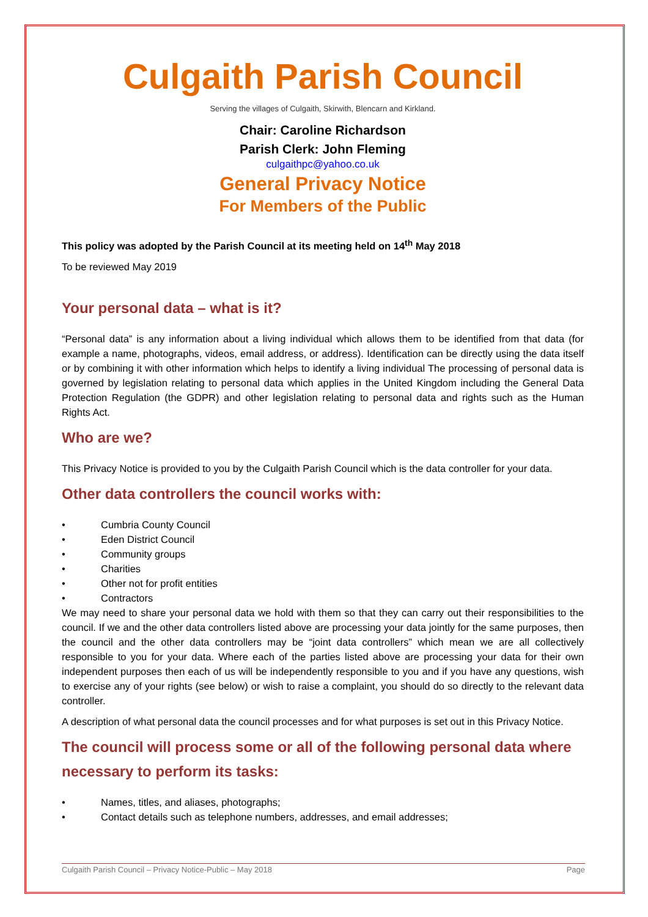Culgaith Parish Council
Serving the villages of Culgaith, Skirwith, Blencarn and Kirkland.
Chair: Caroline Richardson
Parish Clerk: John Fleming
culgaithpc@yahoo.co.uk
General Privacy Notice
For Members of the Public
This policy was adopted by the Parish Council at its meeting held on 14<sup>th</sup> May 2018
To be reviewed May 2019
Your personal data – what is it?
“Personal data” is any information about a living individual which allows them to be identified from that data (for example a name, photographs, videos, email address, or address). Identification can be directly using the data itself or by combining it with other information which helps to identify a living individual The processing of personal data is governed by legislation relating to personal data which applies in the United Kingdom including the General Data Protection Regulation (the GDPR) and other legislation relating to personal data and rights such as the Human Rights Act.
Who are we?
This Privacy Notice is provided to you by the Culgaith Parish Council which is the data controller for your data.
Other data controllers the council works with:
• Cumbria County Council
• Eden District Council
• Community groups
• Charities
• Other not for profit entities
• Contractors
We may need to share your personal data we hold with them so that they can carry out their responsibilities to the council. If we and the other data controllers listed above are processing your data jointly for the same purposes, then the council and the other data controllers may be “joint data controllers” which mean we are all collectively responsible to you for your data. Where each of the parties listed above are processing your data for their own independent purposes then each of us will be independently responsible to you and if you have any questions, wish to exercise any of your rights (see below) or wish to raise a complaint, you should do so directly to the relevant data controller.
A description of what personal data the council processes and for what purposes is set out in this Privacy Notice.
The council will process some or all of the following personal data where necessary to perform its tasks:
• Names, titles, and aliases, photographs;
• Contact details such as telephone numbers, addresses, and email addresses;
Culgaith Parish Council – Privacy Notice-Public – May 2018 Page